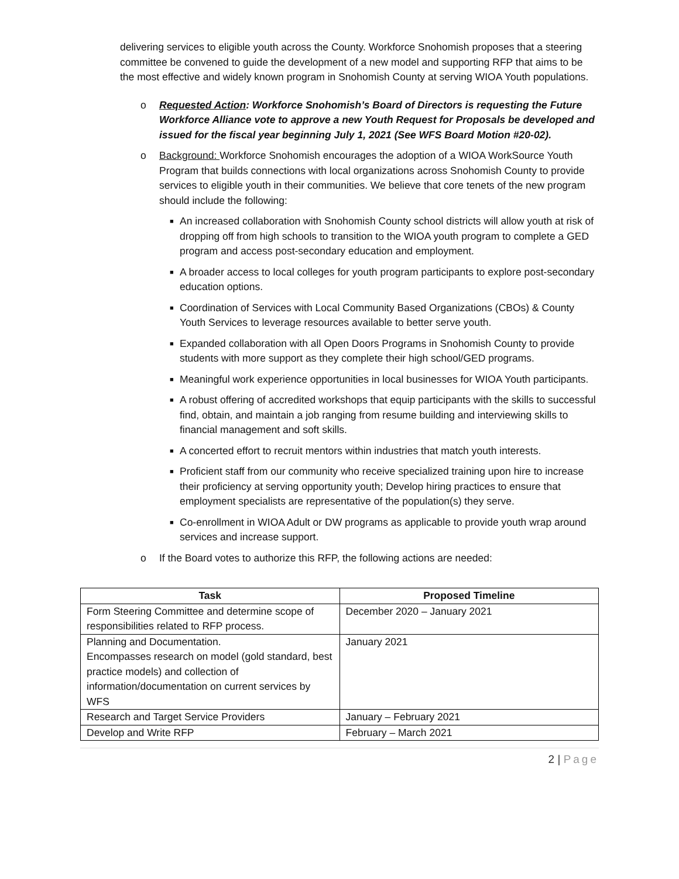delivering services to eligible youth across the County. Workforce Snohomish proposes that a steering committee be convened to guide the development of a new model and supporting RFP that aims to be the most effective and widely known program in Snohomish County at serving WIOA Youth populations.
o Requested Action: Workforce Snohomish’s Board of Directors is requesting the Future Workforce Alliance vote to approve a new Youth Request for Proposals be developed and issued for the fiscal year beginning July 1, 2021 (See WFS Board Motion #20-02).
o Background: Workforce Snohomish encourages the adoption of a WIOA WorkSource Youth Program that builds connections with local organizations across Snohomish County to provide services to eligible youth in their communities. We believe that core tenets of the new program should include the following:
■
An increased collaboration with Snohomish County school districts will allow youth at risk of dropping off from high schools to transition to the WIOA youth program to complete a GED program and access post-secondary education and employment.
■
A broader access to local colleges for youth program participants to explore post-secondary education options.
■
Coordination of Services with Local Community Based Organizations (CBOs) & County Youth Services to leverage resources available to better serve youth.
■
Expanded collaboration with all Open Doors Programs in Snohomish County to provide students with more support as they complete their high school/GED programs.
■
Meaningful work experience opportunities in local businesses for WIOA Youth participants.
■
A robust offering of accredited workshops that equip participants with the skills to successful find, obtain, and maintain a job ranging from resume building and interviewing skills to financial management and soft skills.
■
A concerted effort to recruit mentors within industries that match youth interests.
■
Proficient staff from our community who receive specialized training upon hire to increase their proficiency at serving opportunity youth; Develop hiring practices to ensure that employment specialists are representative of the population(s) they serve.
■
Co-enrollment in WIOA Adult or DW programs as applicable to provide youth wrap around services and increase support.
o If the Board votes to authorize this RFP, the following actions are needed:
| Task | Proposed Timeline |
| --- | --- |
| Form Steering Committee and determine scope of responsibilities related to RFP process. | December 2020 – January 2021 |
| Planning and Documentation. Encompasses research on model (gold standard, best practice models) and collection of information/documentation on current services by WFS | January 2021 |
| Research and Target Service Providers | January – February 2021 |
| Develop and Write RFP | February – March 2021 |
2 | Page